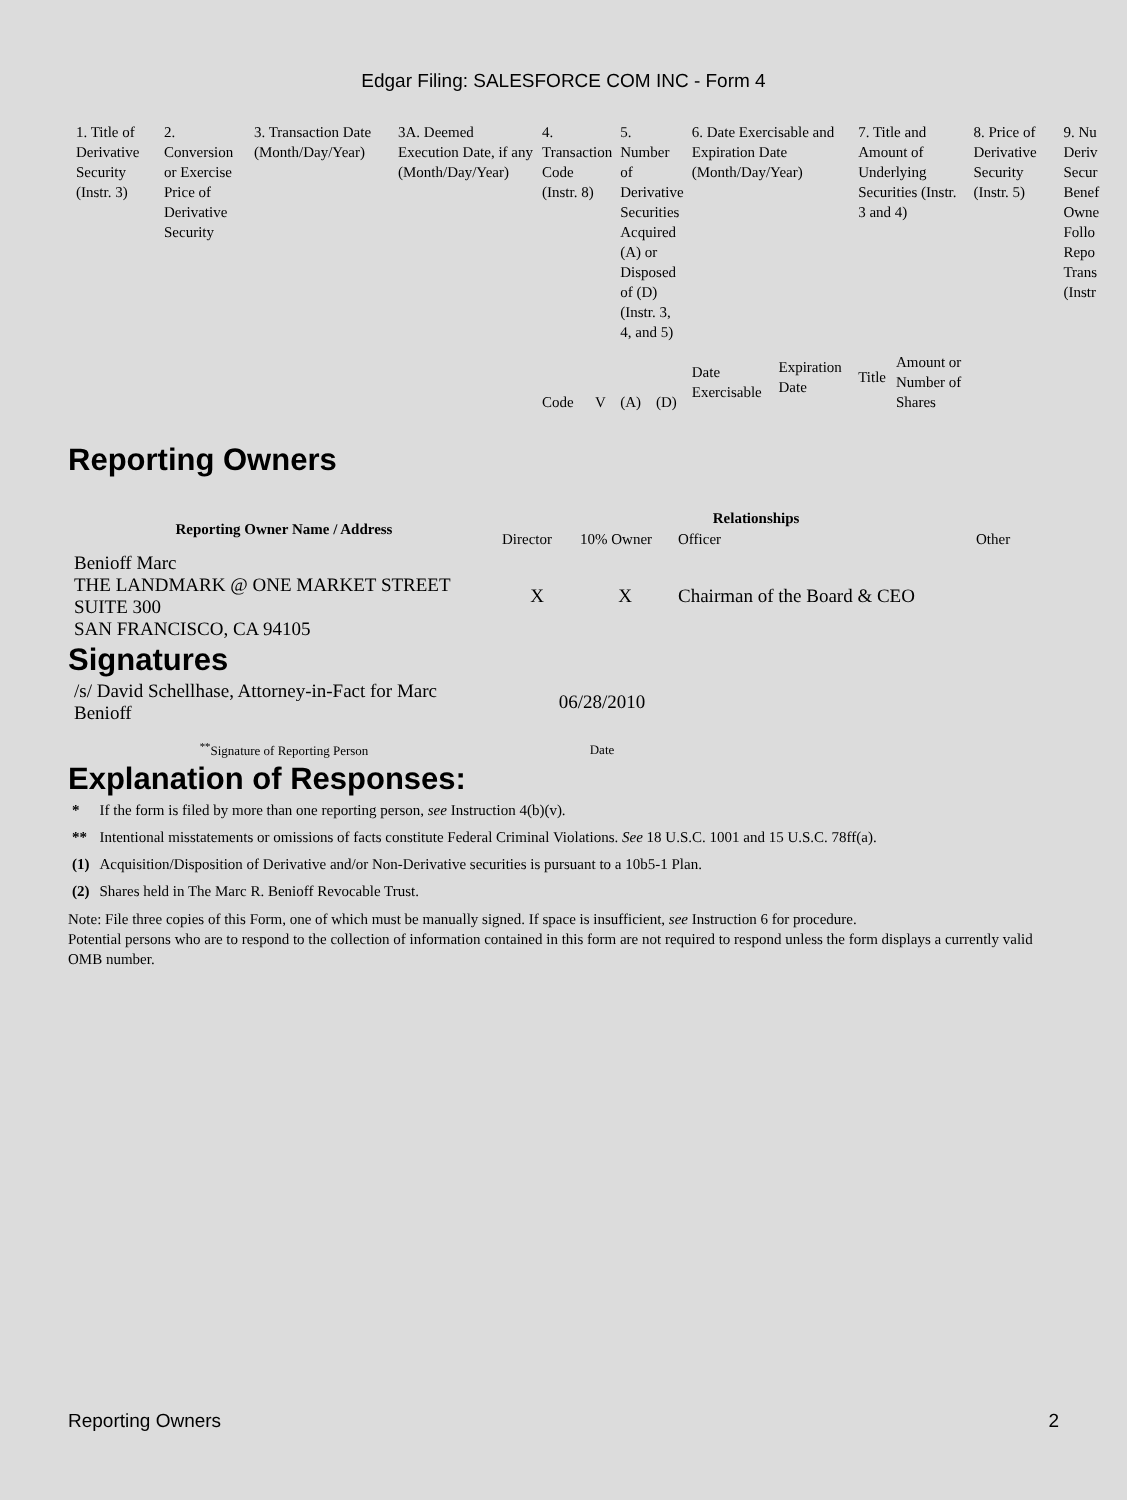Edgar Filing: SALESFORCE COM INC - Form 4
| 1. Title of Derivative Security (Instr. 3) | 2. Conversion or Exercise Price of Derivative Security | 3. Transaction Date (Month/Day/Year) | 3A. Deemed Execution Date, if any (Month/Day/Year) | 4. Transaction Code (Instr. 8) | | 5. Number of Derivative Securities Acquired (A) or Disposed of (D) (Instr. 3, 4, and 5) | | 6. Date Exercisable and Expiration Date (Month/Day/Year) | | 7. Title and Amount of Underlying Securities (Instr. 3 and 4) | | 8. Price of Derivative Security (Instr. 5) | 9. Nu Deriv Secur Benef Owne Follo Repo Trans (Instr |
| | | | | Code | V | (A) | (D) | Date Exercisable | Expiration Date | Title | Amount or Number of Shares | | |
Reporting Owners
| Reporting Owner Name / Address | Relationships | | | |
| --- | --- | --- | --- | --- |
| | Director | 10% Owner | Officer | Other |
| Benioff Marc THE LANDMARK @ ONE MARKET STREET SUITE 300 SAN FRANCISCO, CA 94105 | X | X | Chairman of the Board & CEO | |
Signatures
| /s/ David Schellhase, Attorney-in-Fact for Marc Benioff | 06/28/2010 |
| <sup>**</sup> Signature of Reporting Person | Date |
Explanation of Responses:
| * | If the form is filed by more than one reporting person, see Instruction 4(b)(v). |
| ** | Intentional misstatements or omissions of facts constitute Federal Criminal Violations. See 18 U.S.C. 1001 and 15 U.S.C. 78ff(a). |
| (1) | Acquisition/Disposition of Derivative and/or Non-Derivative securities is pursuant to a 10b5-1 Plan. |
| (2) | Shares held in The Marc R. Benioff Revocable Trust. |
Note: File three copies of this Form, one of which must be manually signed. If space is insufficient, see Instruction 6 for procedure.
Potential persons who are to respond to the collection of information contained in this form are not required to respond unless the form displays a currently valid OMB number.
Reporting Owners 2